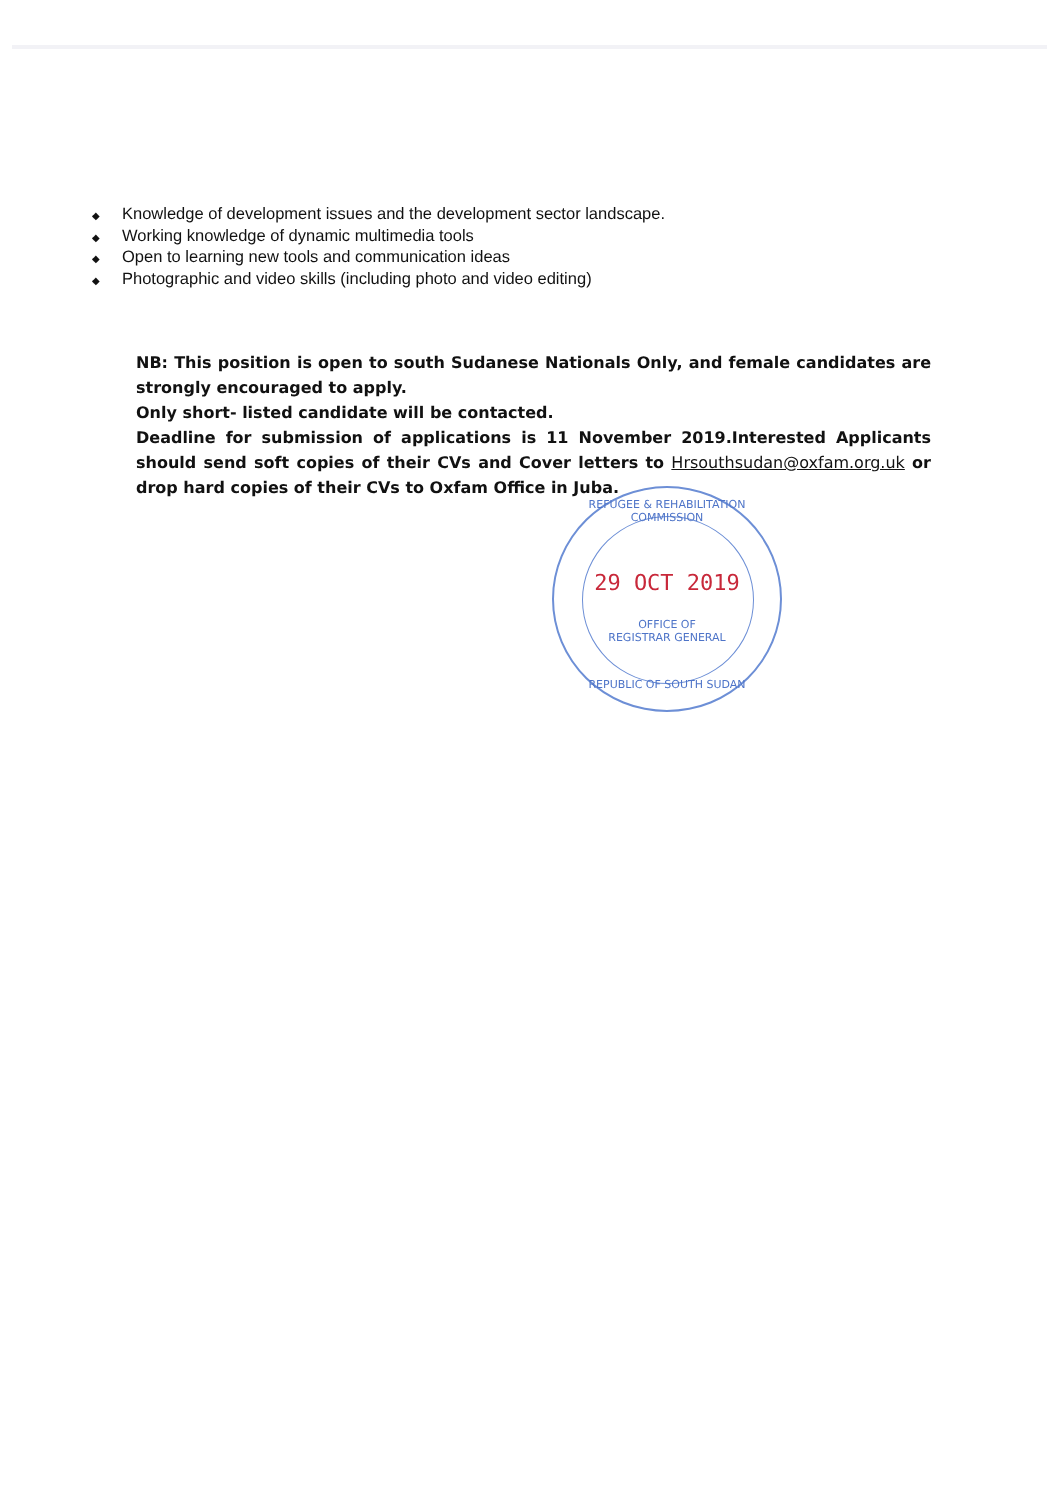◆ Knowledge of development issues and the development sector landscape.
◆ Working knowledge of dynamic multimedia tools
◆ Open to learning new tools and communication ideas
◆ Photographic and video skills (including photo and video editing)
NB: This position is open to south Sudanese Nationals Only, and female candidates are strongly encouraged to apply.
Only short- listed candidate will be contacted.
Deadline for submission of applications is 11 November 2019.Interested Applicants should send soft copies of their CVs and Cover letters to Hrsouthsudan@oxfam.org.uk or drop hard copies of their CVs to Oxfam Office in Juba.
REFUGEE & REHABILITATION COMMISSION
29 OCT 2019
OFFICE OF
REGISTRAR GENERAL
REPUBLIC OF SOUTH SUDAN